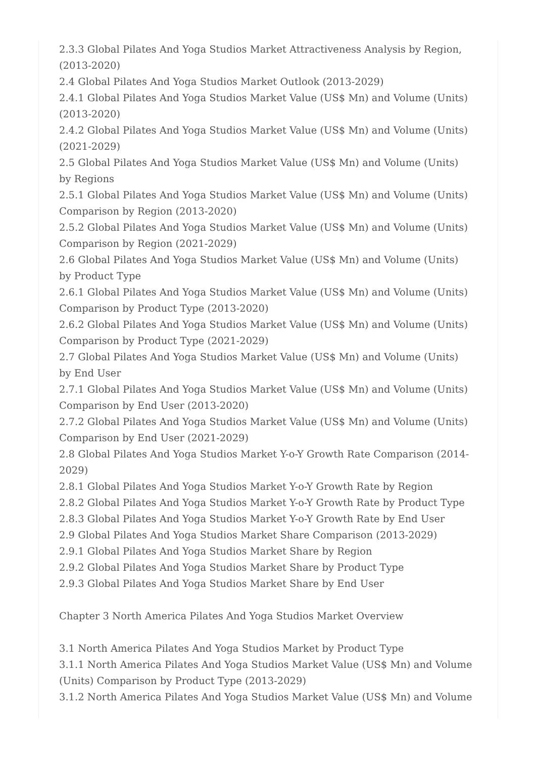2.3.3 Global Pilates And Yoga Studios Market Attractiveness Analysis by Region, (2013-2020)
2.4 Global Pilates And Yoga Studios Market Outlook (2013-2029)
2.4.1 Global Pilates And Yoga Studios Market Value (US$ Mn) and Volume (Units) (2013-2020)
2.4.2 Global Pilates And Yoga Studios Market Value (US$ Mn) and Volume (Units) (2021-2029)
2.5 Global Pilates And Yoga Studios Market Value (US$ Mn) and Volume (Units) by Regions
2.5.1 Global Pilates And Yoga Studios Market Value (US$ Mn) and Volume (Units) Comparison by Region (2013-2020)
2.5.2 Global Pilates And Yoga Studios Market Value (US$ Mn) and Volume (Units) Comparison by Region (2021-2029)
2.6 Global Pilates And Yoga Studios Market Value (US$ Mn) and Volume (Units) by Product Type
2.6.1 Global Pilates And Yoga Studios Market Value (US$ Mn) and Volume (Units) Comparison by Product Type (2013-2020)
2.6.2 Global Pilates And Yoga Studios Market Value (US$ Mn) and Volume (Units) Comparison by Product Type (2021-2029)
2.7 Global Pilates And Yoga Studios Market Value (US$ Mn) and Volume (Units) by End User
2.7.1 Global Pilates And Yoga Studios Market Value (US$ Mn) and Volume (Units) Comparison by End User (2013-2020)
2.7.2 Global Pilates And Yoga Studios Market Value (US$ Mn) and Volume (Units) Comparison by End User (2021-2029)
2.8 Global Pilates And Yoga Studios Market Y-o-Y Growth Rate Comparison (2014-2029)
2.8.1 Global Pilates And Yoga Studios Market Y-o-Y Growth Rate by Region
2.8.2 Global Pilates And Yoga Studios Market Y-o-Y Growth Rate by Product Type
2.8.3 Global Pilates And Yoga Studios Market Y-o-Y Growth Rate by End User
2.9 Global Pilates And Yoga Studios Market Share Comparison (2013-2029)
2.9.1 Global Pilates And Yoga Studios Market Share by Region
2.9.2 Global Pilates And Yoga Studios Market Share by Product Type
2.9.3 Global Pilates And Yoga Studios Market Share by End User
Chapter 3 North America Pilates And Yoga Studios Market Overview
3.1 North America Pilates And Yoga Studios Market by Product Type
3.1.1 North America Pilates And Yoga Studios Market Value (US$ Mn) and Volume (Units) Comparison by Product Type (2013-2029)
3.1.2 North America Pilates And Yoga Studios Market Value (US$ Mn) and Volume